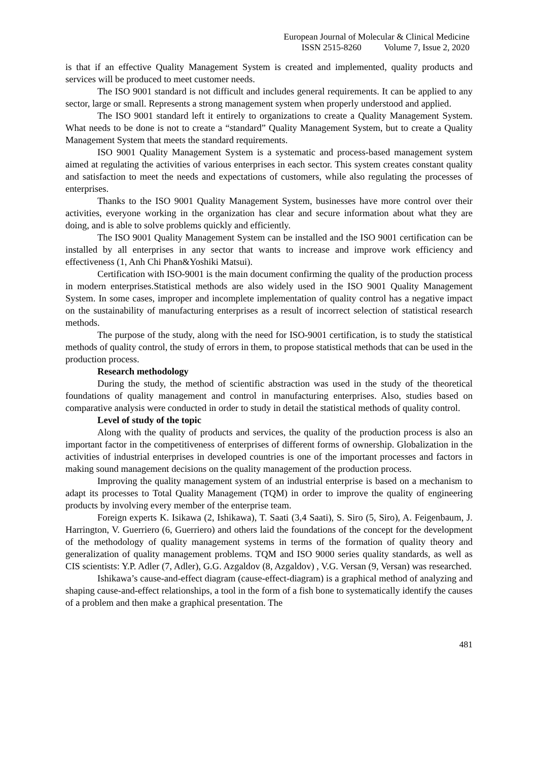European Journal of Molecular & Clinical Medicine
ISSN 2515-8260 Volume 7, Issue 2, 2020
is that if an effective Quality Management System is created and implemented, quality products and services will be produced to meet customer needs.
The ISO 9001 standard is not difficult and includes general requirements. It can be applied to any sector, large or small. Represents a strong management system when properly understood and applied.
The ISO 9001 standard left it entirely to organizations to create a Quality Management System. What needs to be done is not to create a “standard” Quality Management System, but to create a Quality Management System that meets the standard requirements.
ISO 9001 Quality Management System is a systematic and process-based management system aimed at regulating the activities of various enterprises in each sector. This system creates constant quality and satisfaction to meet the needs and expectations of customers, while also regulating the processes of enterprises.
Thanks to the ISO 9001 Quality Management System, businesses have more control over their activities, everyone working in the organization has clear and secure information about what they are doing, and is able to solve problems quickly and efficiently.
The ISO 9001 Quality Management System can be installed and the ISO 9001 certification can be installed by all enterprises in any sector that wants to increase and improve work efficiency and effectiveness (1, Anh Chi Phan&Yoshiki Matsui).
Certification with ISO-9001 is the main document confirming the quality of the production process in modern enterprises.Statistical methods are also widely used in the ISO 9001 Quality Management System. In some cases, improper and incomplete implementation of quality control has a negative impact on the sustainability of manufacturing enterprises as a result of incorrect selection of statistical research methods.
The purpose of the study, along with the need for ISO-9001 certification, is to study the statistical methods of quality control, the study of errors in them, to propose statistical methods that can be used in the production process.
Research methodology
During the study, the method of scientific abstraction was used in the study of the theoretical foundations of quality management and control in manufacturing enterprises. Also, studies based on comparative analysis were conducted in order to study in detail the statistical methods of quality control.
Level of study of the topic
Along with the quality of products and services, the quality of the production process is also an important factor in the competitiveness of enterprises of different forms of ownership. Globalization in the activities of industrial enterprises in developed countries is one of the important processes and factors in making sound management decisions on the quality management of the production process.
Improving the quality management system of an industrial enterprise is based on a mechanism to adapt its processes to Total Quality Management (TQM) in order to improve the quality of engineering products by involving every member of the enterprise team.
Foreign experts K. Isikawa (2, Ishikawa), T. Saati (3,4 Saati), S. Siro (5, Siro), A. Feigenbaum, J. Harrington, V. Guerriero (6, Guerriero) and others laid the foundations of the concept for the development of the methodology of quality management systems in terms of the formation of quality theory and generalization of quality management problems. TQM and ISO 9000 series quality standards, as well as CIS scientists: Y.P. Adler (7, Adler), G.G. Azgaldov (8, Azgaldov) , V.G. Versan (9, Versan) was researched.
Ishikawa’s cause-and-effect diagram (cause-effect-diagram) is a graphical method of analyzing and shaping cause-and-effect relationships, a tool in the form of a fish bone to systematically identify the causes of a problem and then make a graphical presentation. The
481